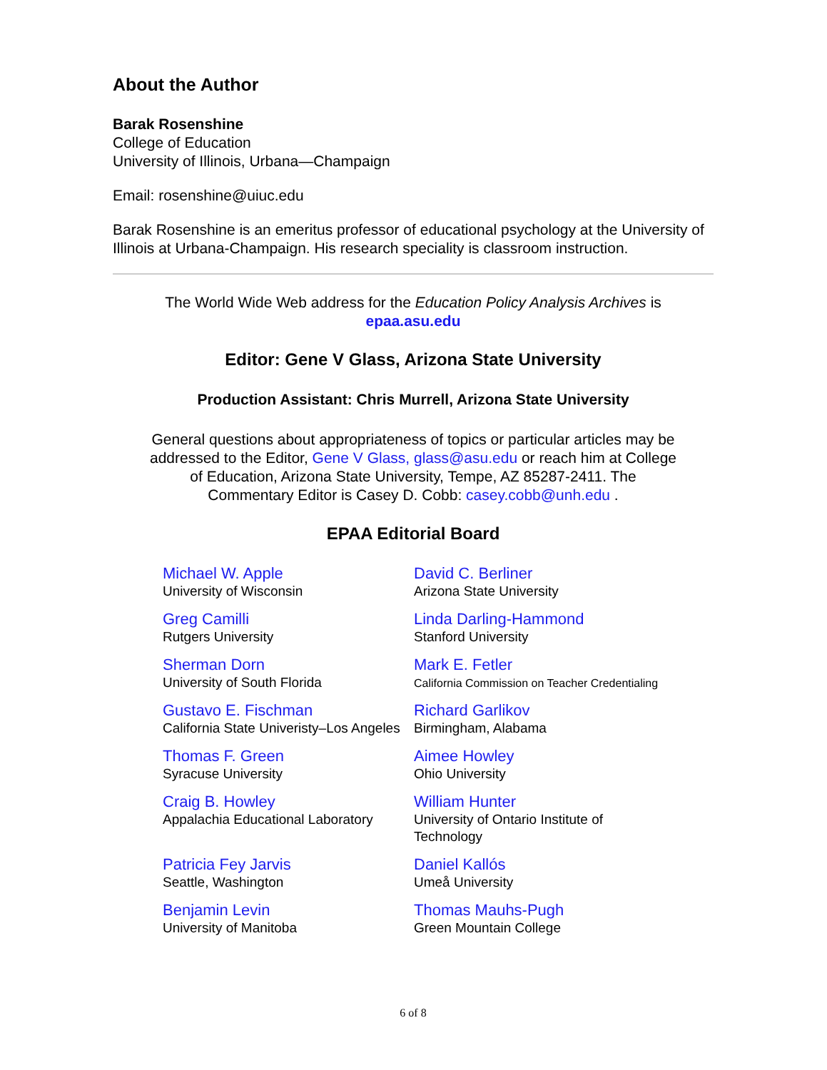About the Author
Barak Rosenshine
College of Education
University of Illinois, Urbana—Champaign
Email: rosenshine@uiuc.edu
Barak Rosenshine is an emeritus professor of educational psychology at the University of Illinois at Urbana-Champaign. His research speciality is classroom instruction.
The World Wide Web address for the Education Policy Analysis Archives is
epaa.asu.edu
Editor: Gene V Glass, Arizona State University
Production Assistant: Chris Murrell, Arizona State University
General questions about appropriateness of topics or particular articles may be addressed to the Editor, Gene V Glass, glass@asu.edu or reach him at College of Education, Arizona State University, Tempe, AZ 85287-2411. The Commentary Editor is Casey D. Cobb: casey.cobb@unh.edu .
EPAA Editorial Board
| Michael W. Apple University of Wisconsin | David C. Berliner Arizona State University |
| Greg Camilli Rutgers University | Linda Darling-Hammond Stanford University |
| Sherman Dorn University of South Florida | Mark E. Fetler California Commission on Teacher Credentialing |
| Gustavo E. Fischman California State Univeristy–Los Angeles | Richard Garlikov Birmingham, Alabama |
| Thomas F. Green Syracuse University | Aimee Howley Ohio University |
| Craig B. Howley Appalachia Educational Laboratory | William Hunter University of Ontario Institute of Technology |
| Patricia Fey Jarvis Seattle, Washington | Daniel Kallós Umeå University |
| Benjamin Levin University of Manitoba | Thomas Mauhs-Pugh Green Mountain College |
6 of 8